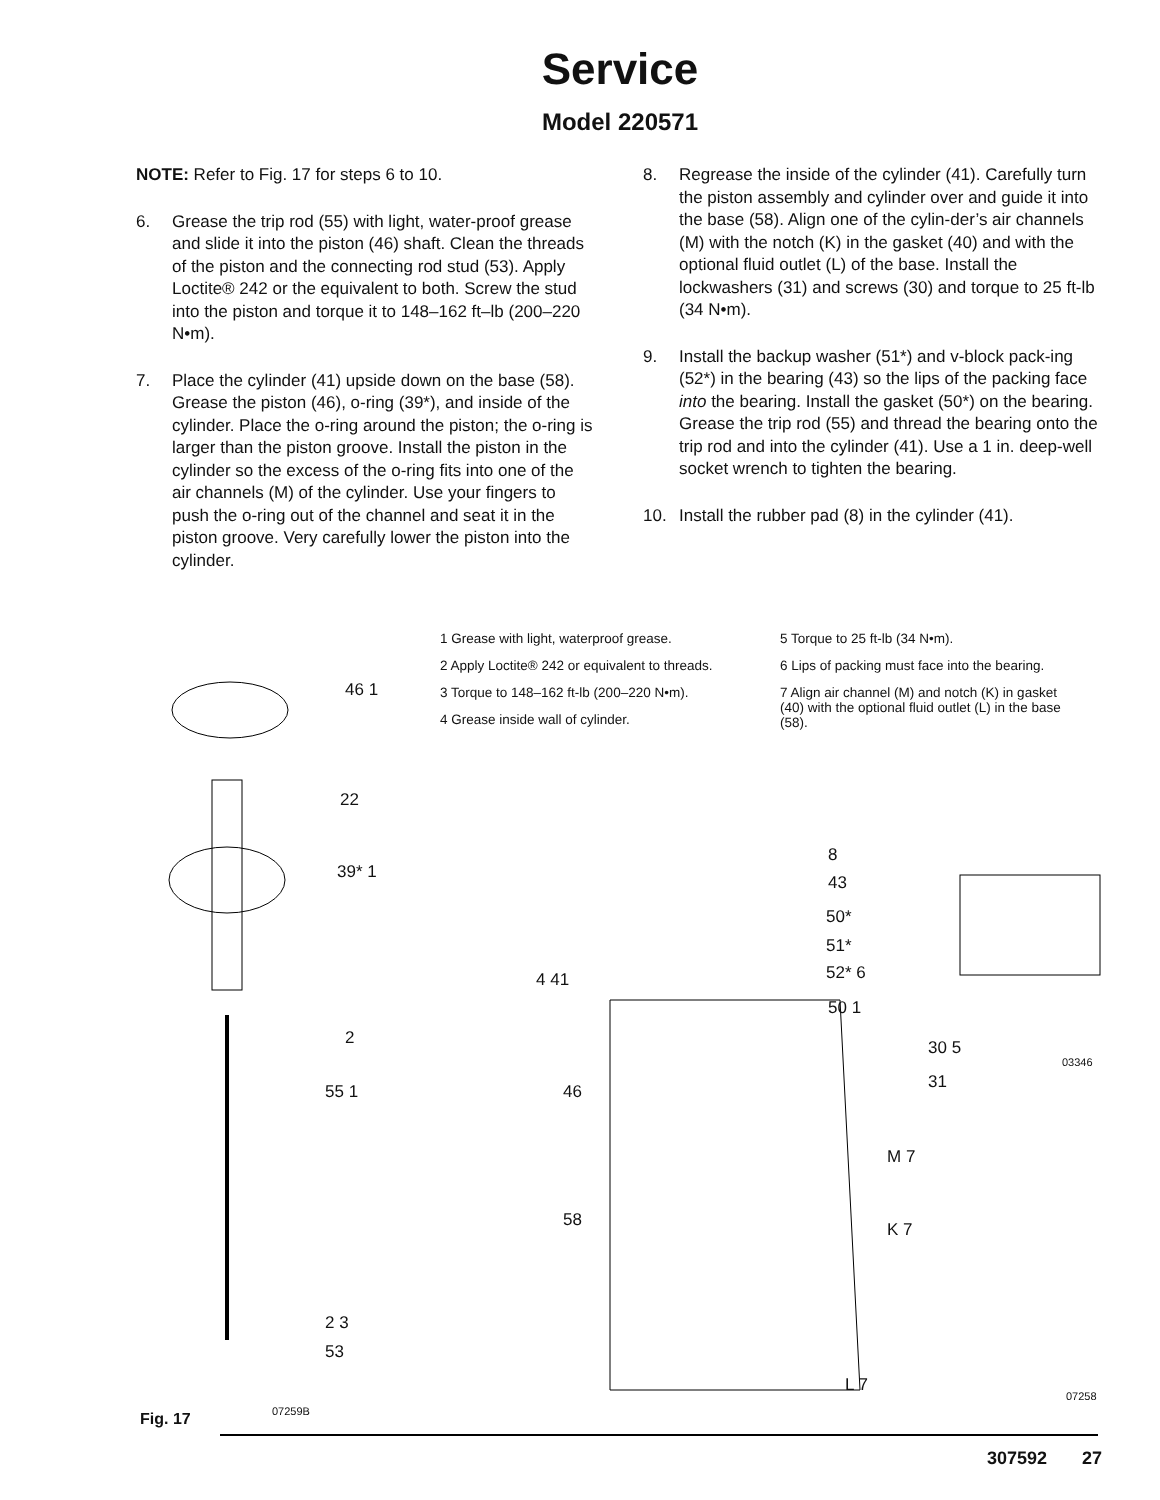Service
Model 220571
NOTE: Refer to Fig. 17 for steps 6 to 10.
6. Grease the trip rod (55) with light, water-proof grease and slide it into the piston (46) shaft. Clean the threads of the piston and the connecting rod stud (53). Apply Loctite® 242 or the equivalent to both. Screw the stud into the piston and torque it to 148–162 ft–lb (200–220 N•m).
7. Place the cylinder (41) upside down on the base (58). Grease the piston (46), o-ring (39*), and inside of the cylinder. Place the o-ring around the piston; the o-ring is larger than the piston groove. Install the piston in the cylinder so the excess of the o-ring fits into one of the air channels (M) of the cylinder. Use your fingers to push the o-ring out of the channel and seat it in the piston groove. Very carefully lower the piston into the cylinder.
8. Regrease the inside of the cylinder (41). Carefully turn the piston assembly and cylinder over and guide it into the base (58). Align one of the cylin-der’s air channels (M) with the notch (K) in the gasket (40) and with the optional fluid outlet (L) of the base. Install the lockwashers (31) and screws (30) and torque to 25 ft-lb (34 N•m).
9. Install the backup washer (51*) and v-block pack-ing (52*) in the bearing (43) so the lips of the packing face into the bearing. Install the gasket (50*) on the bearing. Grease the trip rod (55) and thread the bearing onto the trip rod and into the cylinder (41). Use a 1 in. deep-well socket wrench to tighten the bearing.
10. Install the rubber pad (8) in the cylinder (41).
1 Grease with light, waterproof grease.
2 Apply Loctite® 242 or equivalent to threads.
3 Torque to 148–162 ft-lb (200–220 N•m).
4 Grease inside wall of cylinder.
5 Torque to 25 ft-lb (34 N•m).
6 Lips of packing must face into the bearing.
7 Align air channel (M) and notch (K) in gasket (40) with the optional fluid outlet (L) in the base (58).
46 1
22
39* 1
2
55 1
2 3
53
8
43
50*
51*
52* 6
4 41
50 1
30 5
03346
31
46
M 7
58 K 7
L 7
07258
07259B
Fig. 17
307592 27